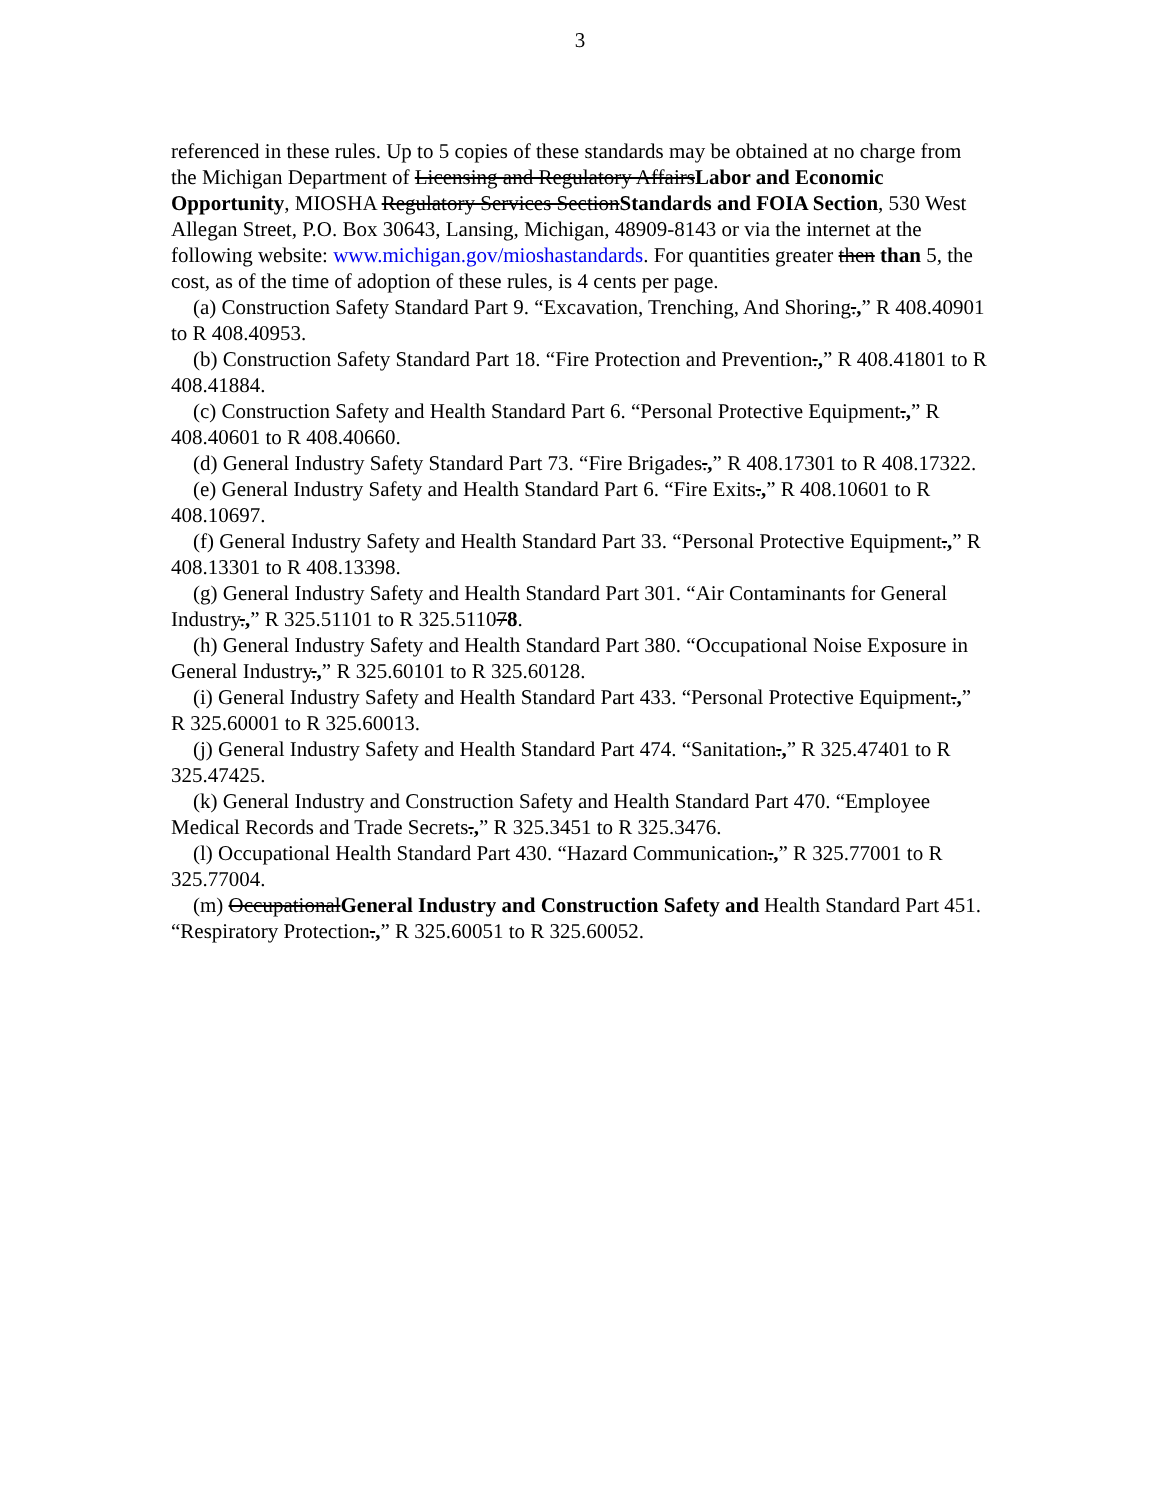3
referenced in these rules. Up to 5 copies of these standards may be obtained at no charge from the Michigan Department of Licensing and Regulatory AffairsLabor and Economic Opportunity, MIOSHA Regulatory Services SectionStandards and FOIA Section, 530 West Allegan Street, P.O. Box 30643, Lansing, Michigan, 48909-8143 or via the internet at the following website: www.michigan.gov/mioshastandards. For quantities greater then than 5, the cost, as of the time of adoption of these rules, is 4 cents per page.
(a) Construction Safety Standard Part 9. “Excavation, Trenching, And Shoring.,” R 408.40901 to R 408.40953.
(b) Construction Safety Standard Part 18. “Fire Protection and Prevention.,” R 408.41801 to R 408.41884.
(c) Construction Safety and Health Standard Part 6. “Personal Protective Equipment.,” R 408.40601 to R 408.40660.
(d) General Industry Safety Standard Part 73. “Fire Brigades.,” R 408.17301 to R 408.17322.
(e) General Industry Safety and Health Standard Part 6. “Fire Exits.,” R 408.10601 to R 408.10697.
(f) General Industry Safety and Health Standard Part 33. “Personal Protective Equipment.,” R 408.13301 to R 408.13398.
(g) General Industry Safety and Health Standard Part 301. “Air Contaminants for General Industry.,” R 325.51101 to R 325.511078.
(h) General Industry Safety and Health Standard Part 380. “Occupational Noise Exposure in General Industry.,” R 325.60101 to R 325.60128.
(i) General Industry Safety and Health Standard Part 433. “Personal Protective Equipment.,” R 325.60001 to R 325.60013.
(j) General Industry Safety and Health Standard Part 474. “Sanitation.,” R 325.47401 to R 325.47425.
(k) General Industry and Construction Safety and Health Standard Part 470. “Employee Medical Records and Trade Secrets.,” R 325.3451 to R 325.3476.
(l) Occupational Health Standard Part 430. “Hazard Communication.,” R 325.77001 to R 325.77004.
(m) OccupationalGeneral Industry and Construction Safety and Health Standard Part 451. “Respiratory Protection.,” R 325.60051 to R 325.60052.